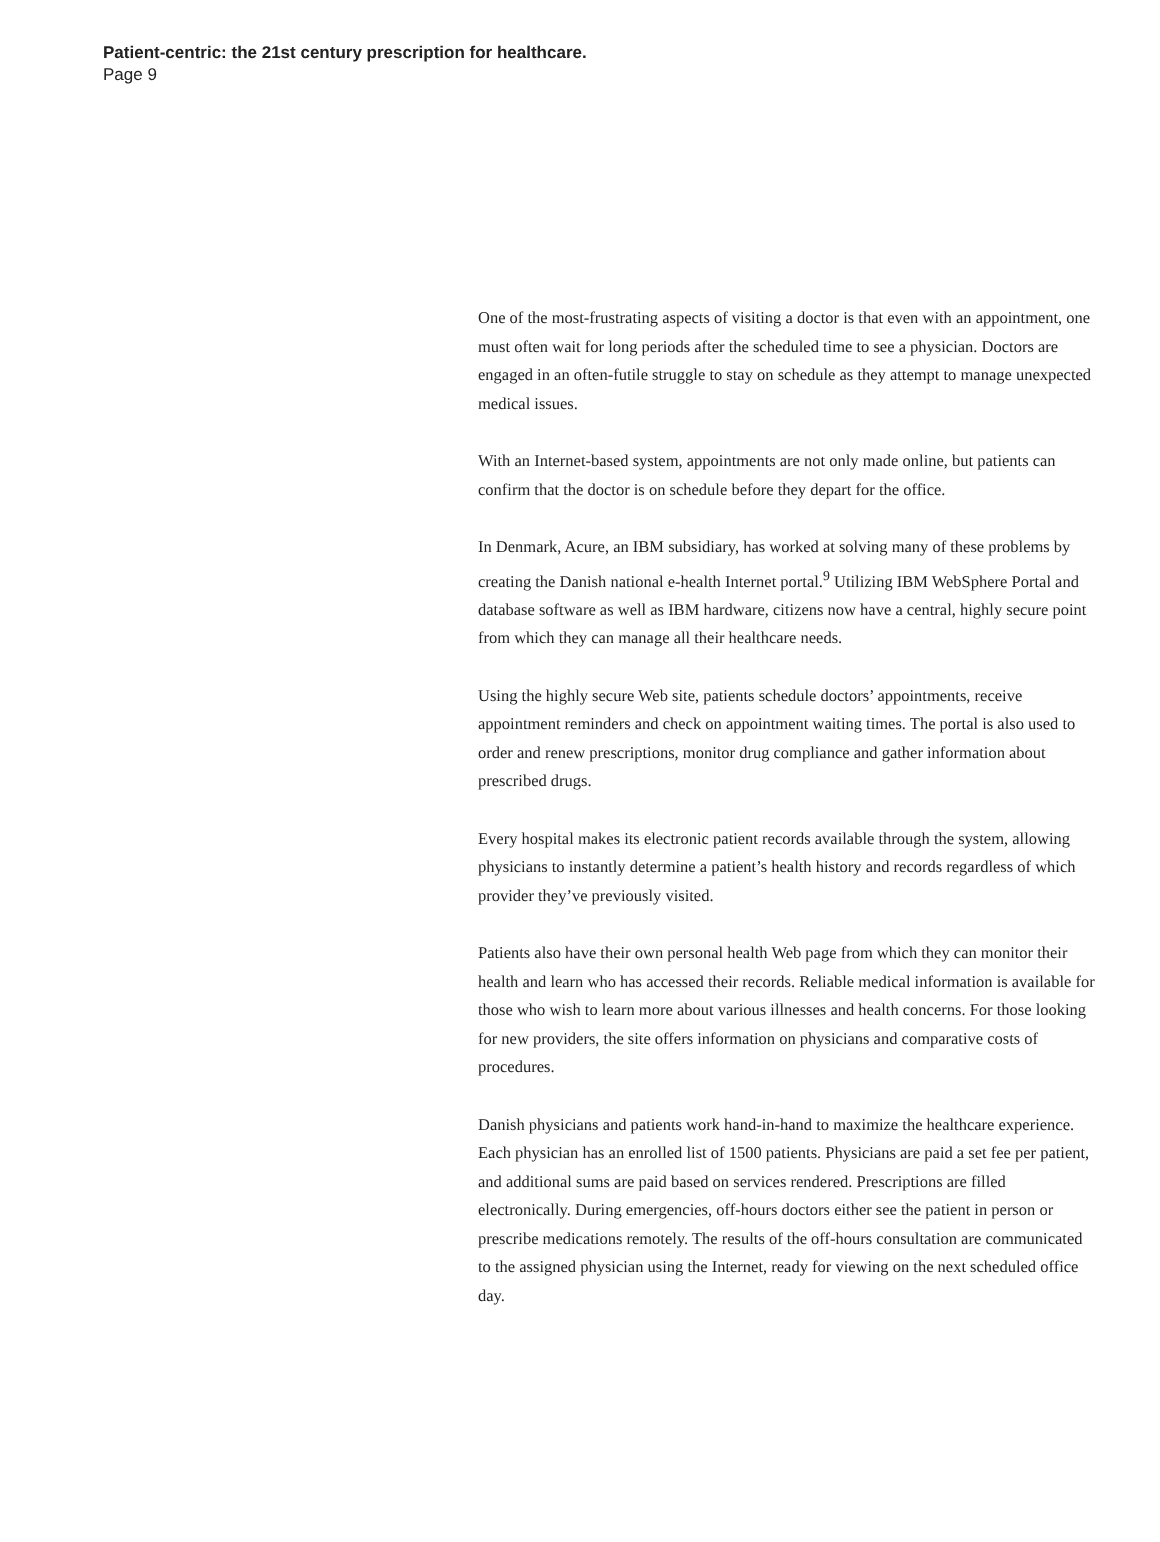Patient-centric: the 21st century prescription for healthcare.
Page 9
One of the most-frustrating aspects of visiting a doctor is that even with an appointment, one must often wait for long periods after the scheduled time to see a physician. Doctors are engaged in an often-futile struggle to stay on schedule as they attempt to manage unexpected medical issues.
With an Internet-based system, appointments are not only made online, but patients can confirm that the doctor is on schedule before they depart for the office.
In Denmark, Acure, an IBM subsidiary, has worked at solving many of these problems by creating the Danish national e-health Internet portal.<sup>9</sup> Utilizing IBM WebSphere Portal and database software as well as IBM hardware, citizens now have a central, highly secure point from which they can manage all their healthcare needs.
Using the highly secure Web site, patients schedule doctors’ appointments, receive appointment reminders and check on appointment waiting times. The portal is also used to order and renew prescriptions, monitor drug compliance and gather information about prescribed drugs.
Every hospital makes its electronic patient records available through the system, allowing physicians to instantly determine a patient’s health history and records regardless of which provider they’ve previously visited.
Patients also have their own personal health Web page from which they can monitor their health and learn who has accessed their records. Reliable medical information is available for those who wish to learn more about various illnesses and health concerns. For those looking for new providers, the site offers information on physicians and comparative costs of procedures.
Danish physicians and patients work hand-in-hand to maximize the healthcare experience. Each physician has an enrolled list of 1500 patients. Physicians are paid a set fee per patient, and additional sums are paid based on services rendered. Prescriptions are filled electronically. During emergencies, off-hours doctors either see the patient in person or prescribe medications remotely. The results of the off-hours consultation are communicated to the assigned physician using the Internet, ready for viewing on the next scheduled office day.